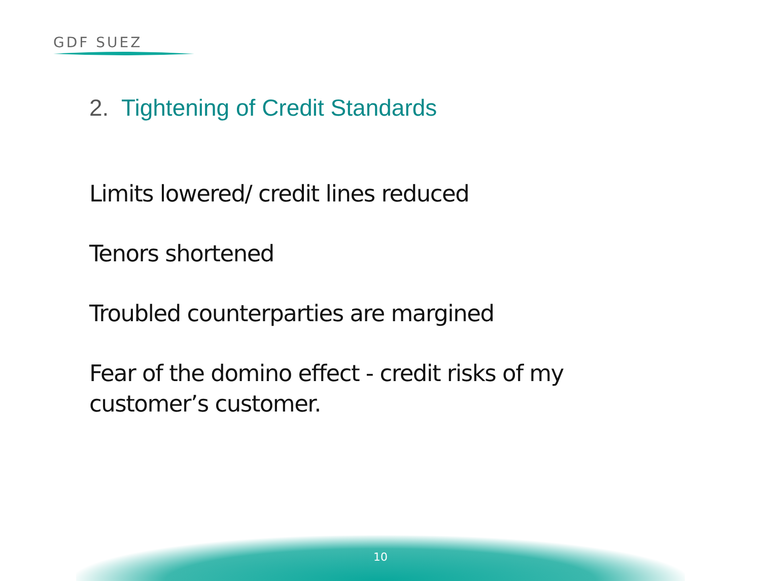GDF SUEZ
2. Tightening of Credit Standards
Limits lowered/ credit lines reduced
Tenors shortened
Troubled counterparties are margined
Fear of the domino effect - credit risks of my customer’s customer.
10